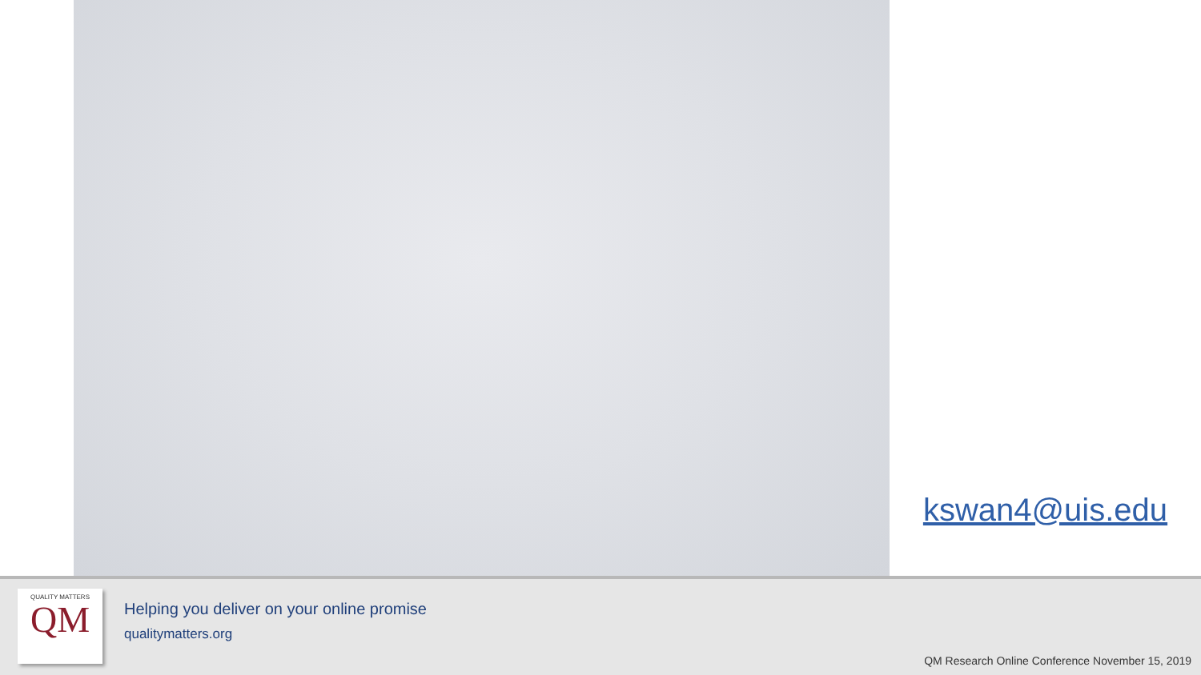kswan4@uis.edu
QUALITY MATTERS
QM
Helping you deliver on your online promise
qualitymatters.org
QM Research Online Conference November 15, 2019